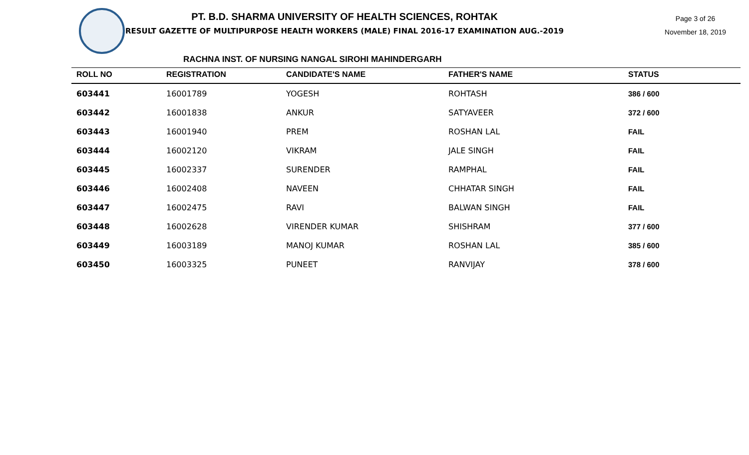PT. B.D. SHARMA UNIVERSITY OF HEALTH SCIENCES, ROHTAK
RESULT GAZETTE OF MULTIPURPOSE HEALTH WORKERS (MALE) FINAL 2016-17 EXAMINATION AUG.-2019
Page 3 of 26
November 18, 2019
RACHNA INST. OF NURSING NANGAL SIROHI MAHINDERGARH
| ROLL NO | REGISTRATION | CANDIDATE'S NAME | FATHER'S NAME | STATUS |
| --- | --- | --- | --- | --- |
| 603441 | 16001789 | YOGESH | ROHTASH | 386 / 600 |
| 603442 | 16001838 | ANKUR | SATYAVEER | 372 / 600 |
| 603443 | 16001940 | PREM | ROSHAN LAL | FAIL |
| 603444 | 16002120 | VIKRAM | JALE SINGH | FAIL |
| 603445 | 16002337 | SURENDER | RAMPHAL | FAIL |
| 603446 | 16002408 | NAVEEN | CHHATAR SINGH | FAIL |
| 603447 | 16002475 | RAVI | BALWAN SINGH | FAIL |
| 603448 | 16002628 | VIRENDER KUMAR | SHISHRAM | 377 / 600 |
| 603449 | 16003189 | MANOJ KUMAR | ROSHAN LAL | 385 / 600 |
| 603450 | 16003325 | PUNEET | RANVIJAY | 378 / 600 |